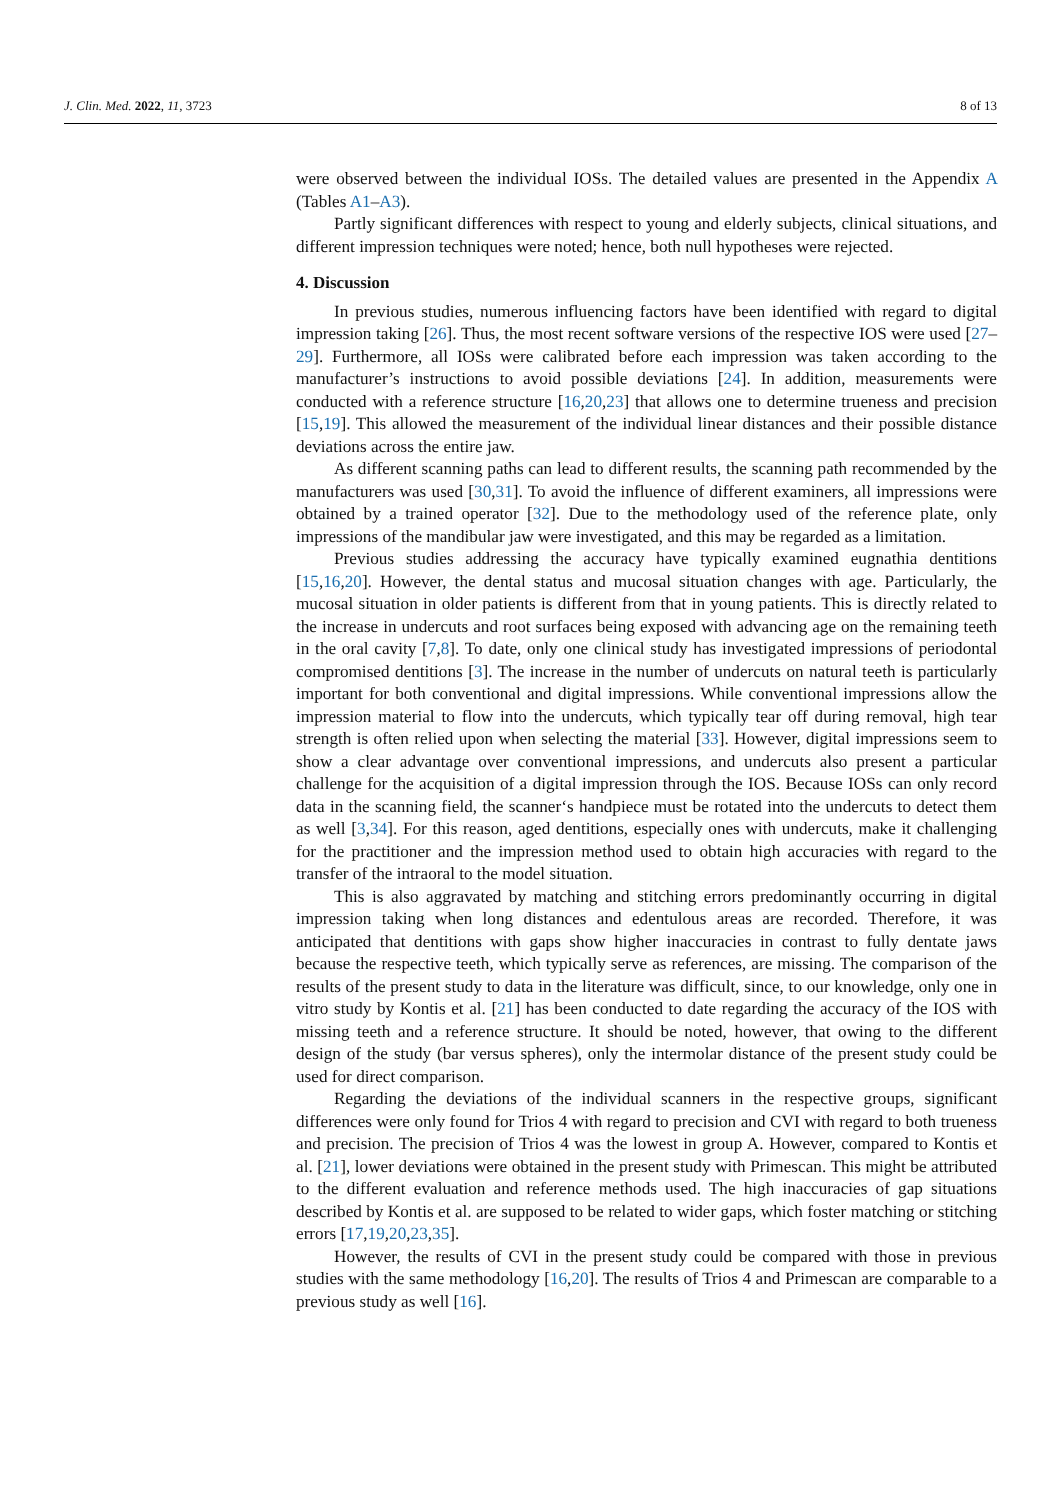J. Clin. Med. 2022, 11, 3723 8 of 13
were observed between the individual IOSs. The detailed values are presented in the Appendix A (Tables A1–A3).
Partly significant differences with respect to young and elderly subjects, clinical situations, and different impression techniques were noted; hence, both null hypotheses were rejected.
4. Discussion
In previous studies, numerous influencing factors have been identified with regard to digital impression taking [26]. Thus, the most recent software versions of the respective IOS were used [27–29]. Furthermore, all IOSs were calibrated before each impression was taken according to the manufacturer’s instructions to avoid possible deviations [24]. In addition, measurements were conducted with a reference structure [16,20,23] that allows one to determine trueness and precision [15,19]. This allowed the measurement of the individual linear distances and their possible distance deviations across the entire jaw.
As different scanning paths can lead to different results, the scanning path recommended by the manufacturers was used [30,31]. To avoid the influence of different examiners, all impressions were obtained by a trained operator [32]. Due to the methodology used of the reference plate, only impressions of the mandibular jaw were investigated, and this may be regarded as a limitation.
Previous studies addressing the accuracy have typically examined eugnathia dentitions [15,16,20]. However, the dental status and mucosal situation changes with age. Particularly, the mucosal situation in older patients is different from that in young patients. This is directly related to the increase in undercuts and root surfaces being exposed with advancing age on the remaining teeth in the oral cavity [7,8]. To date, only one clinical study has investigated impressions of periodontal compromised dentitions [3]. The increase in the number of undercuts on natural teeth is particularly important for both conventional and digital impressions. While conventional impressions allow the impression material to flow into the undercuts, which typically tear off during removal, high tear strength is often relied upon when selecting the material [33]. However, digital impressions seem to show a clear advantage over conventional impressions, and undercuts also present a particular challenge for the acquisition of a digital impression through the IOS. Because IOSs can only record data in the scanning field, the scanner‘s handpiece must be rotated into the undercuts to detect them as well [3,34]. For this reason, aged dentitions, especially ones with undercuts, make it challenging for the practitioner and the impression method used to obtain high accuracies with regard to the transfer of the intraoral to the model situation.
This is also aggravated by matching and stitching errors predominantly occurring in digital impression taking when long distances and edentulous areas are recorded. Therefore, it was anticipated that dentitions with gaps show higher inaccuracies in contrast to fully dentate jaws because the respective teeth, which typically serve as references, are missing. The comparison of the results of the present study to data in the literature was difficult, since, to our knowledge, only one in vitro study by Kontis et al. [21] has been conducted to date regarding the accuracy of the IOS with missing teeth and a reference structure. It should be noted, however, that owing to the different design of the study (bar versus spheres), only the intermolar distance of the present study could be used for direct comparison.
Regarding the deviations of the individual scanners in the respective groups, significant differences were only found for Trios 4 with regard to precision and CVI with regard to both trueness and precision. The precision of Trios 4 was the lowest in group A. However, compared to Kontis et al. [21], lower deviations were obtained in the present study with Primescan. This might be attributed to the different evaluation and reference methods used. The high inaccuracies of gap situations described by Kontis et al. are supposed to be related to wider gaps, which foster matching or stitching errors [17,19,20,23,35].
However, the results of CVI in the present study could be compared with those in previous studies with the same methodology [16,20]. The results of Trios 4 and Primescan are comparable to a previous study as well [16].